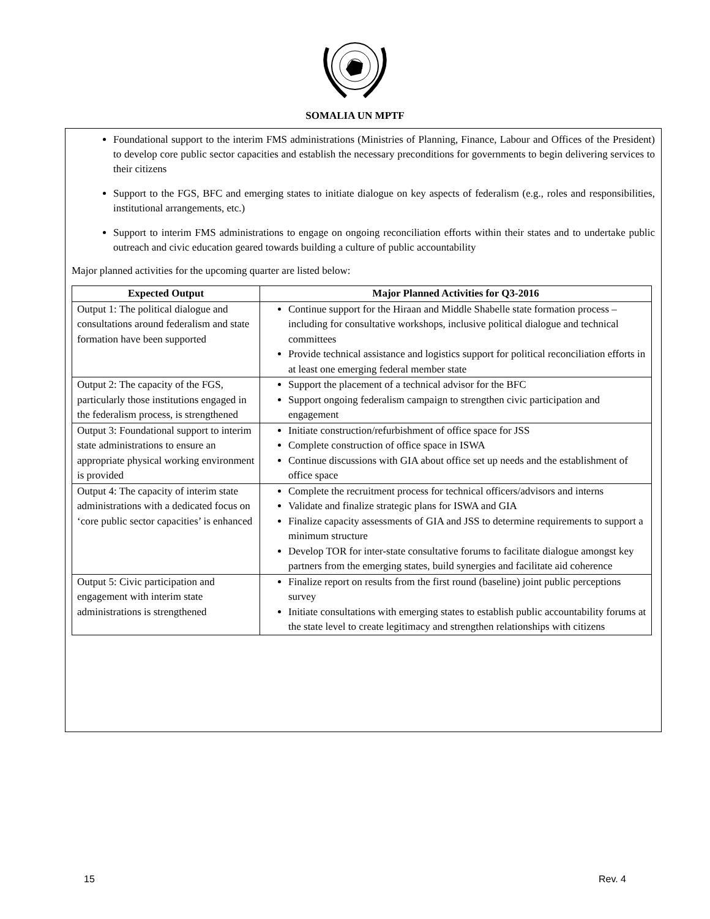SOMALIA UN MPTF
Foundational support to the interim FMS administrations (Ministries of Planning, Finance, Labour and Offices of the President) to develop core public sector capacities and establish the necessary preconditions for governments to begin delivering services to their citizens
Support to the FGS, BFC and emerging states to initiate dialogue on key aspects of federalism (e.g., roles and responsibilities, institutional arrangements, etc.)
Support to interim FMS administrations to engage on ongoing reconciliation efforts within their states and to undertake public outreach and civic education geared towards building a culture of public accountability
Major planned activities for the upcoming quarter are listed below:
| Expected Output | Major Planned Activities for Q3-2016 |
| --- | --- |
| Output 1: The political dialogue and consultations around federalism and state formation have been supported | Continue support for the Hiraan and Middle Shabelle state formation process – including for consultative workshops, inclusive political dialogue and technical committees Provide technical assistance and logistics support for political reconciliation efforts in at least one emerging federal member state |
| Output 2: The capacity of the FGS, particularly those institutions engaged in the federalism process, is strengthened | Support the placement of a technical advisor for the BFC Support ongoing federalism campaign to strengthen civic participation and engagement |
| Output 3: Foundational support to interim state administrations to ensure an appropriate physical working environment is provided | Initiate construction/refurbishment of office space for JSS Complete construction of office space in ISWA Continue discussions with GIA about office set up needs and the establishment of office space |
| Output 4: The capacity of interim state administrations with a dedicated focus on ‘core public sector capacities’ is enhanced | Complete the recruitment process for technical officers/advisors and interns Validate and finalize strategic plans for ISWA and GIA Finalize capacity assessments of GIA and JSS to determine requirements to support a minimum structure Develop TOR for inter-state consultative forums to facilitate dialogue amongst key partners from the emerging states, build synergies and facilitate aid coherence |
| Output 5: Civic participation and engagement with interim state administrations is strengthened | Finalize report on results from the first round (baseline) joint public perceptions survey Initiate consultations with emerging states to establish public accountability forums at the state level to create legitimacy and strengthen relationships with citizens |
15 Rev. 4